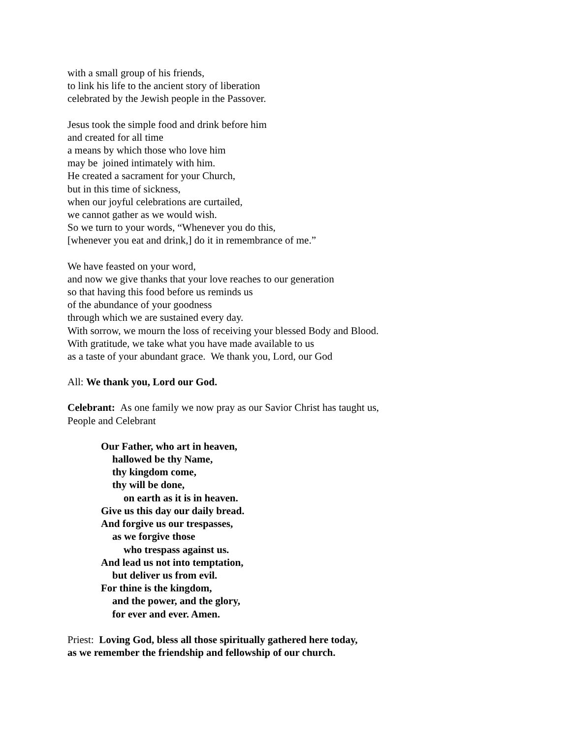with a small group of his friends,
to link his life to the ancient story of liberation
celebrated by the Jewish people in the Passover.
Jesus took the simple food and drink before him
and created for all time
a means by which those who love him
may be joined intimately with him.
He created a sacrament for your Church,
but in this time of sickness,
when our joyful celebrations are curtailed,
we cannot gather as we would wish.
So we turn to your words, “Whenever you do this,
[whenever you eat and drink,] do it in remembrance of me.”
We have feasted on your word,
and now we give thanks that your love reaches to our generation
so that having this food before us reminds us
of the abundance of your goodness
through which we are sustained every day.
With sorrow, we mourn the loss of receiving your blessed Body and Blood.
With gratitude, we take what you have made available to us
as a taste of your abundant grace. We thank you, Lord, our God
All: We thank you, Lord our God.
Celebrant: As one family we now pray as our Savior Christ has taught us,
People and Celebrant
Our Father, who art in heaven,
hallowed be thy Name,
thy kingdom come,
thy will be done,
on earth as it is in heaven.
Give us this day our daily bread.
And forgive us our trespasses,
as we forgive those
who trespass against us.
And lead us not into temptation,
but deliver us from evil.
For thine is the kingdom,
and the power, and the glory,
for ever and ever. Amen.
Priest: Loving God, bless all those spiritually gathered here today,
as we remember the friendship and fellowship of our church.